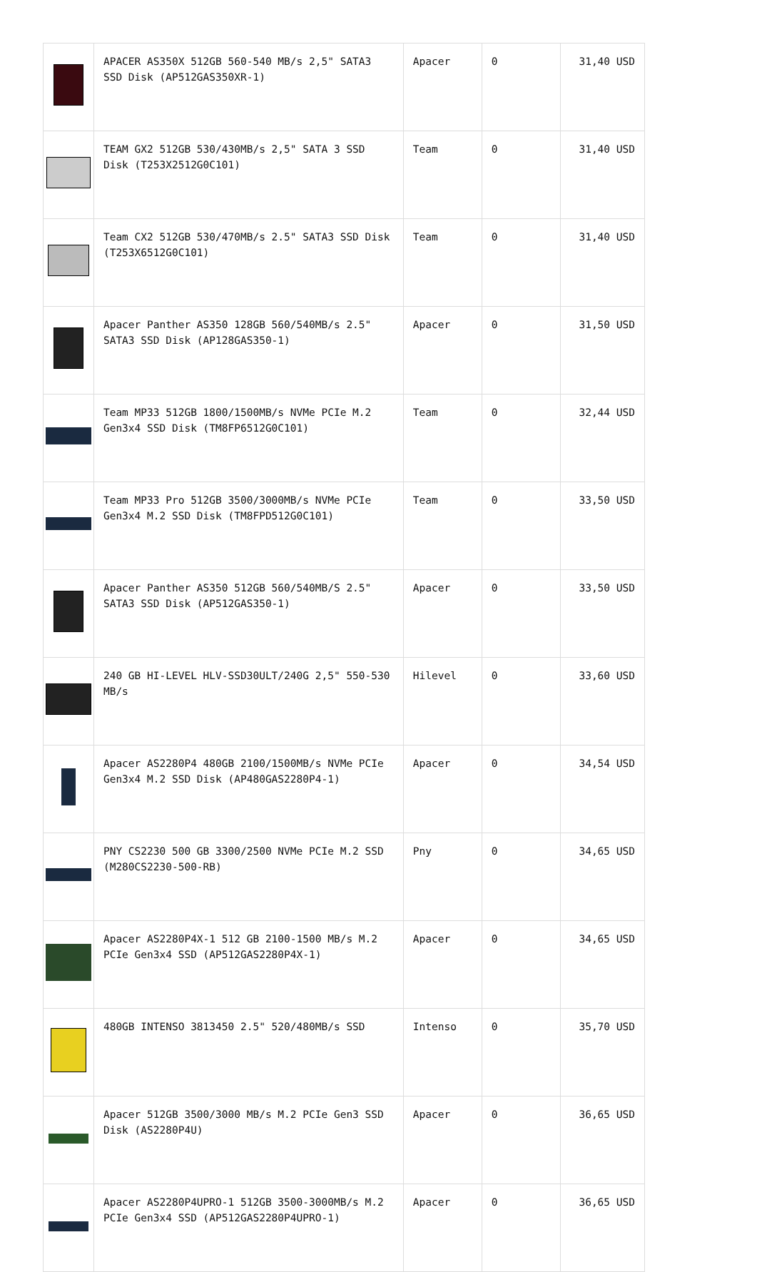| | APACER AS350X 512GB 560-540 MB/s 2,5" SATA3 SSD Disk (AP512GAS350XR-1) | Apacer | 0 | 31,40 USD |
| | TEAM GX2 512GB 530/430MB/s 2,5" SATA 3 SSD Disk (T253X2512G0C101) | Team | 0 | 31,40 USD |
| | Team CX2 512GB 530/470MB/s 2.5" SATA3 SSD Disk (T253X6512G0C101) | Team | 0 | 31,40 USD |
| | Apacer Panther AS350 128GB 560/540MB/s 2.5" SATA3 SSD Disk (AP128GAS350-1) | Apacer | 0 | 31,50 USD |
| | Team MP33 512GB 1800/1500MB/s NVMe PCIe M.2 Gen3x4 SSD Disk (TM8FP6512G0C101) | Team | 0 | 32,44 USD |
| | Team MP33 Pro 512GB 3500/3000MB/s NVMe PCIe Gen3x4 M.2 SSD Disk (TM8FPD512G0C101) | Team | 0 | 33,50 USD |
| | Apacer Panther AS350 512GB 560/540MB/S 2.5" SATA3 SSD Disk (AP512GAS350-1) | Apacer | 0 | 33,50 USD |
| | 240 GB HI-LEVEL HLV-SSD30ULT/240G 2,5" 550-530 MB/s | Hilevel | 0 | 33,60 USD |
| | Apacer AS2280P4 480GB 2100/1500MB/s NVMe PCIe Gen3x4 M.2 SSD Disk (AP480GAS2280P4-1) | Apacer | 0 | 34,54 USD |
| | PNY CS2230 500 GB 3300/2500 NVMe PCIe M.2 SSD (M280CS2230-500-RB) | Pny | 0 | 34,65 USD |
| | Apacer AS2280P4X-1 512 GB 2100-1500 MB/s M.2 PCIe Gen3x4 SSD (AP512GAS2280P4X-1) | Apacer | 0 | 34,65 USD |
| | 480GB INTENSO 3813450 2.5" 520/480MB/s SSD | Intenso | 0 | 35,70 USD |
| | Apacer 512GB 3500/3000 MB/s M.2 PCIe Gen3 SSD Disk (AS2280P4U) | Apacer | 0 | 36,65 USD |
| | Apacer AS2280P4UPRO-1 512GB 3500-3000MB/s M.2 PCIe Gen3x4 SSD (AP512GAS2280P4UPRO-1) | Apacer | 0 | 36,65 USD |